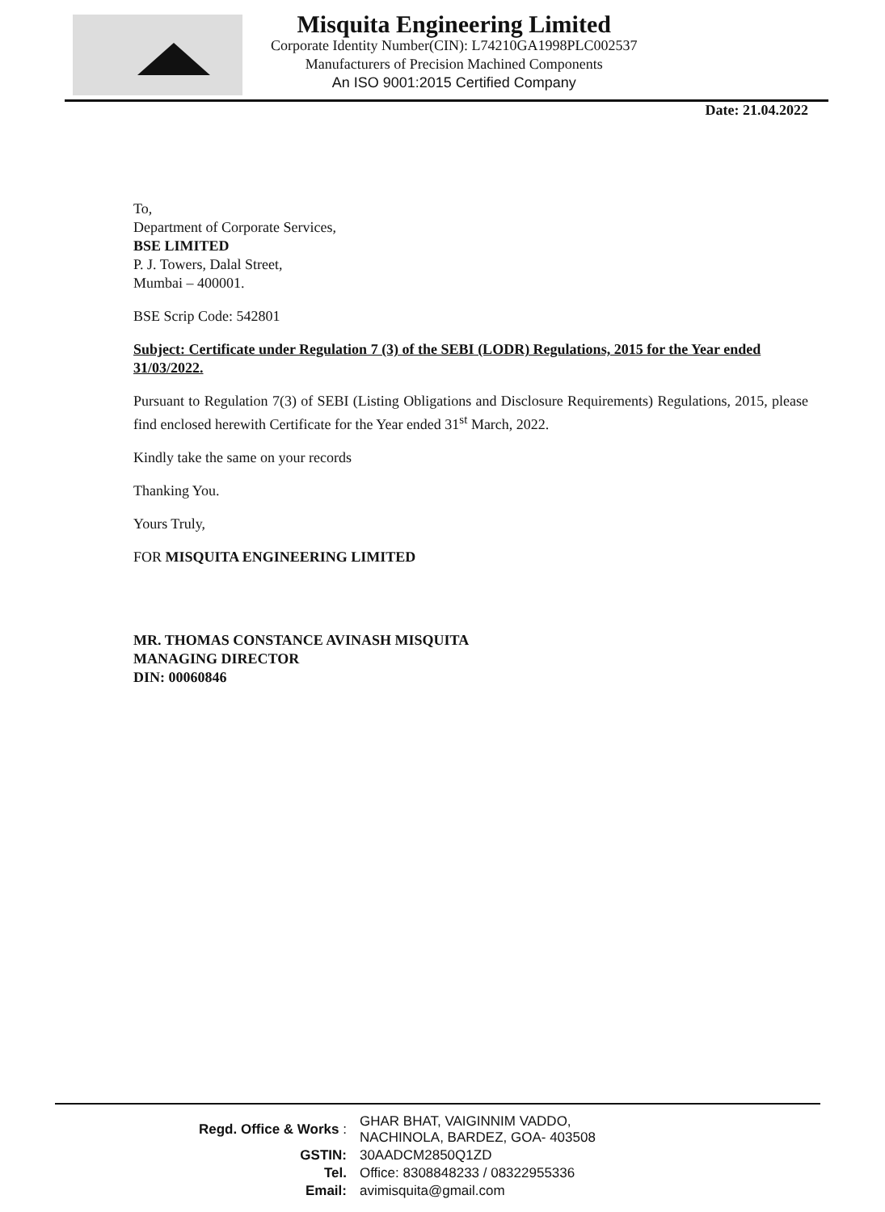Misquita Engineering Limited
Corporate Identity Number(CIN): L74210GA1998PLC002537
Manufacturers of Precision Machined Components
An ISO 9001:2015 Certified Company
Date: 21.04.2022
To,
Department of Corporate Services,
BSE LIMITED
P. J. Towers, Dalal Street,
Mumbai – 400001.
BSE Scrip Code: 542801
Subject: Certificate under Regulation 7 (3) of the SEBI (LODR) Regulations, 2015 for the Year ended 31/03/2022.
Pursuant to Regulation 7(3) of SEBI (Listing Obligations and Disclosure Requirements) Regulations, 2015, please find enclosed herewith Certificate for the Year ended 31<sup>st</sup> March, 2022.
Kindly take the same on your records
Thanking You.
Yours Truly,
FOR MISQUITA ENGINEERING LIMITED
MR. THOMAS CONSTANCE AVINASH MISQUITA
MANAGING DIRECTOR
DIN: 00060846
| Regd. Office & Works : | GHAR BHAT, VAIGINNIM VADDO, NACHINOLA, BARDEZ, GOA- 403508 |
| GSTIN: | 30AADCM2850Q1ZD |
| Tel. | Office: 8308848233 / 08322955336 |
| Email: | avimisquita@gmail.com |